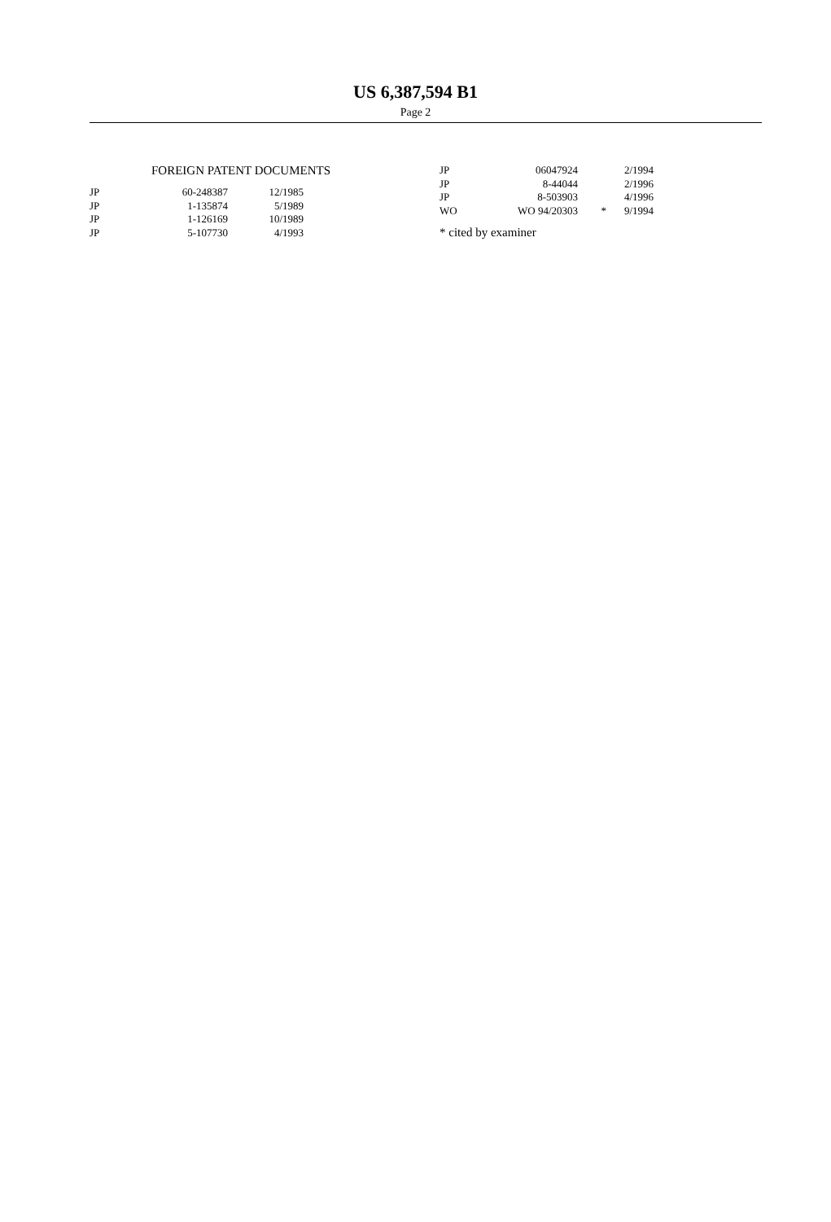US 6,387,594 B1
Page 2
FOREIGN PATENT DOCUMENTS
| JP | 60-248387 | 12/1985 |
| JP | 1-135874 | 5/1989 |
| JP | 1-126169 | 10/1989 |
| JP | 5-107730 | 4/1993 |
| JP | 06047924 | | 2/1994 |
| JP | 8-44044 | | 2/1996 |
| JP | 8-503903 | | 4/1996 |
| WO | WO 94/20303 | * | 9/1994 |
* cited by examiner